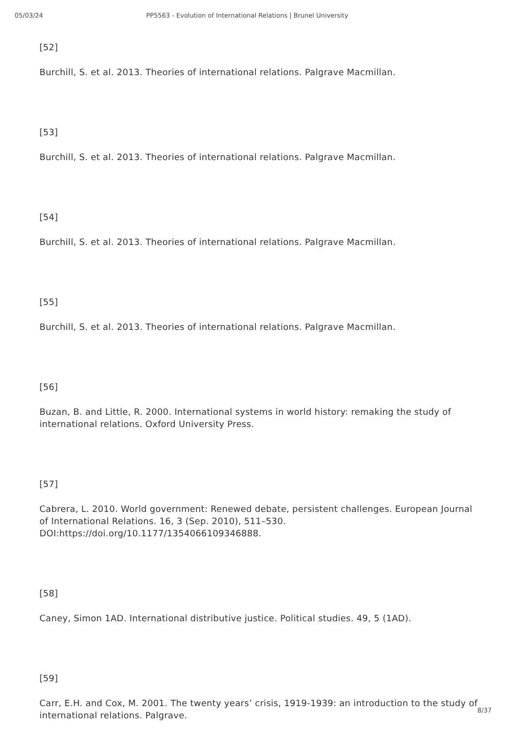05/03/24 PP5563 - Evolution of International Relations | Brunel University
[52]
Burchill, S. et al. 2013. Theories of international relations. Palgrave Macmillan.
[53]
Burchill, S. et al. 2013. Theories of international relations. Palgrave Macmillan.
[54]
Burchill, S. et al. 2013. Theories of international relations. Palgrave Macmillan.
[55]
Burchill, S. et al. 2013. Theories of international relations. Palgrave Macmillan.
[56]
Buzan, B. and Little, R. 2000. International systems in world history: remaking the study of international relations. Oxford University Press.
[57]
Cabrera, L. 2010. World government: Renewed debate, persistent challenges. European Journal of International Relations. 16, 3 (Sep. 2010), 511–530. DOI:https://doi.org/10.1177/1354066109346888.
[58]
Caney, Simon 1AD. International distributive justice. Political studies. 49, 5 (1AD).
[59]
Carr, E.H. and Cox, M. 2001. The twenty years’ crisis, 1919-1939: an introduction to the study of international relations. Palgrave.
8/37